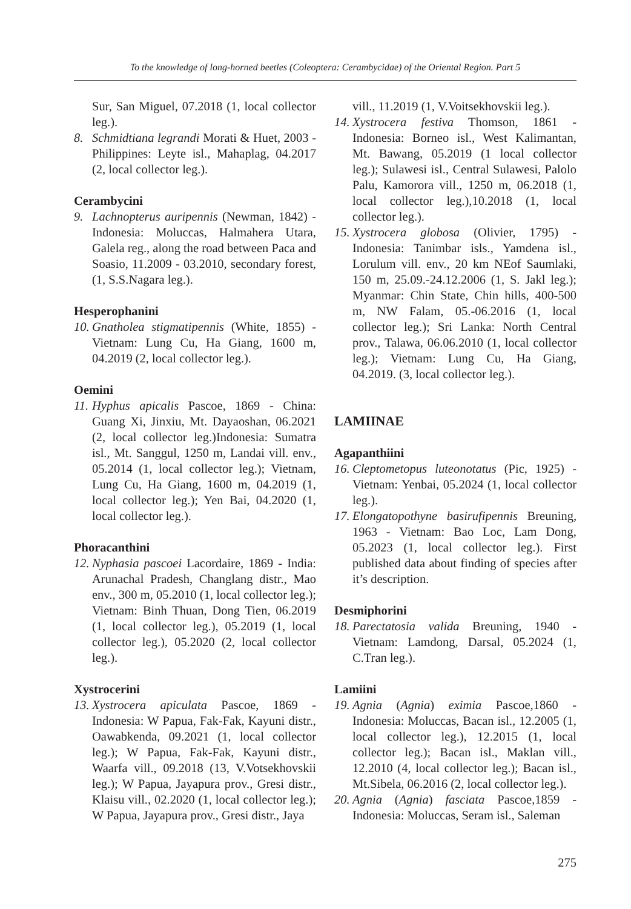To the knowledge of long-horned beetles (Coleoptera: Cerambycidae) of the Oriental Region. Part 5
Sur, San Miguel, 07.2018 (1, local collector leg.).
8. Schmidtiana legrandi Morati & Huet, 2003 - Philippines: Leyte isl., Mahaplag, 04.2017 (2, local collector leg.).
Cerambycini
9. Lachnopterus auripennis (Newman, 1842) - Indonesia: Moluccas, Halmahera Utara, Galela reg., along the road between Paca and Soasio, 11.2009 - 03.2010, secondary forest, (1, S.S.Nagara leg.).
Hesperophanini
10. Gnatholea stigmatipennis (White, 1855) - Vietnam: Lung Cu, Ha Giang, 1600 m, 04.2019 (2, local collector leg.).
Oemini
11. Hyphus apicalis Pascoe, 1869 - China: Guang Xi, Jinxiu, Mt. Dayaoshan, 06.2021 (2, local collector leg.)Indonesia: Sumatra isl., Mt. Sanggul, 1250 m, Landai vill. env., 05.2014 (1, local collector leg.); Vietnam, Lung Cu, Ha Giang, 1600 m, 04.2019 (1, local collector leg.); Yen Bai, 04.2020 (1, local collector leg.).
Phoracanthini
12. Nyphasia pascoei Lacordaire, 1869 - India: Arunachal Pradesh, Changlang distr., Mao env., 300 m, 05.2010 (1, local collector leg.); Vietnam: Binh Thuan, Dong Tien, 06.2019 (1, local collector leg.), 05.2019 (1, local collector leg.), 05.2020 (2, local collector leg.).
Xystrocerini
13. Xystrocera apiculata Pascoe, 1869 - Indonesia: W Papua, Fak-Fak, Kayuni distr., Oawabkenda, 09.2021 (1, local collector leg.); W Papua, Fak-Fak, Kayuni distr., Waarfa vill., 09.2018 (13, V.Votsekhovskii leg.); W Papua, Jayapura prov., Gresi distr., Klaisu vill., 02.2020 (1, local collector leg.); W Papua, Jayapura prov., Gresi distr., Jaya
vill., 11.2019 (1, V.Voitsekhovskii leg.).
14. Xystrocera festiva Thomson, 1861 - Indonesia: Borneo isl., West Kalimantan, Mt. Bawang, 05.2019 (1 local collector leg.); Sulawesi isl., Central Sulawesi, Palolo Palu, Kamorora vill., 1250 m, 06.2018 (1, local collector leg.),10.2018 (1, local collector leg.).
15. Xystrocera globosa (Olivier, 1795) - Indonesia: Tanimbar isls., Yamdena isl., Lorulum vill. env., 20 km NEof Saumlaki, 150 m, 25.09.-24.12.2006 (1, S. Jakl leg.); Myanmar: Chin State, Chin hills, 400-500 m, NW Falam, 05.-06.2016 (1, local collector leg.); Sri Lanka: North Central prov., Talawa, 06.06.2010 (1, local collector leg.); Vietnam: Lung Cu, Ha Giang, 04.2019. (3, local collector leg.).
LAMIINAE
Agapanthiini
16. Cleptometopus luteonotatus (Pic, 1925) - Vietnam: Yenbai, 05.2024 (1, local collector leg.).
17. Elongatopothyne basirufipennis Breuning, 1963 - Vietnam: Bao Loc, Lam Dong, 05.2023 (1, local collector leg.). First published data about finding of species after it’s description.
Desmiphorini
18. Parectatosia valida Breuning, 1940 - Vietnam: Lamdong, Darsal, 05.2024 (1, C.Tran leg.).
Lamiini
19. Agnia (Agnia) eximia Pascoe,1860 - Indonesia: Moluccas, Bacan isl., 12.2005 (1, local collector leg.), 12.2015 (1, local collector leg.); Bacan isl., Maklan vill., 12.2010 (4, local collector leg.); Bacan isl., Mt.Sibela, 06.2016 (2, local collector leg.).
20. Agnia (Agnia) fasciata Pascoe,1859 - Indonesia: Moluccas, Seram isl., Saleman
275